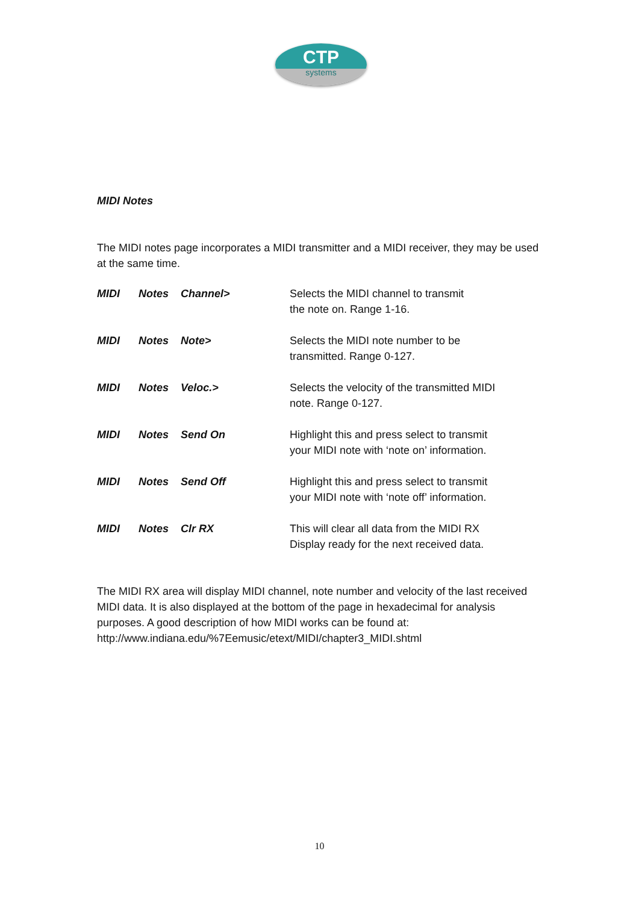CTP
systems
MIDI Notes
The MIDI notes page incorporates a MIDI transmitter and a MIDI receiver, they may be used at the same time.
MIDI Notes Channel> Selects the MIDI channel to transmit
the note on. Range 1-16.
MIDI Notes Note> Selects the MIDI note number to be
transmitted. Range 0-127.
MIDI Notes Veloc.> Selects the velocity of the transmitted MIDI
note. Range 0-127.
MIDI Notes Send On Highlight this and press select to transmit
your MIDI note with ‘note on’ information.
MIDI Notes Send Off Highlight this and press select to transmit
your MIDI note with ‘note off’ information.
MIDI Notes Clr RX This will clear all data from the MIDI RX
Display ready for the next received data.
The MIDI RX area will display MIDI channel, note number and velocity of the last received MIDI data. It is also displayed at the bottom of the page in hexadecimal for analysis purposes. A good description of how MIDI works can be found at:
http://www.indiana.edu/%7Eemusic/etext/MIDI/chapter3_MIDI.shtml
10